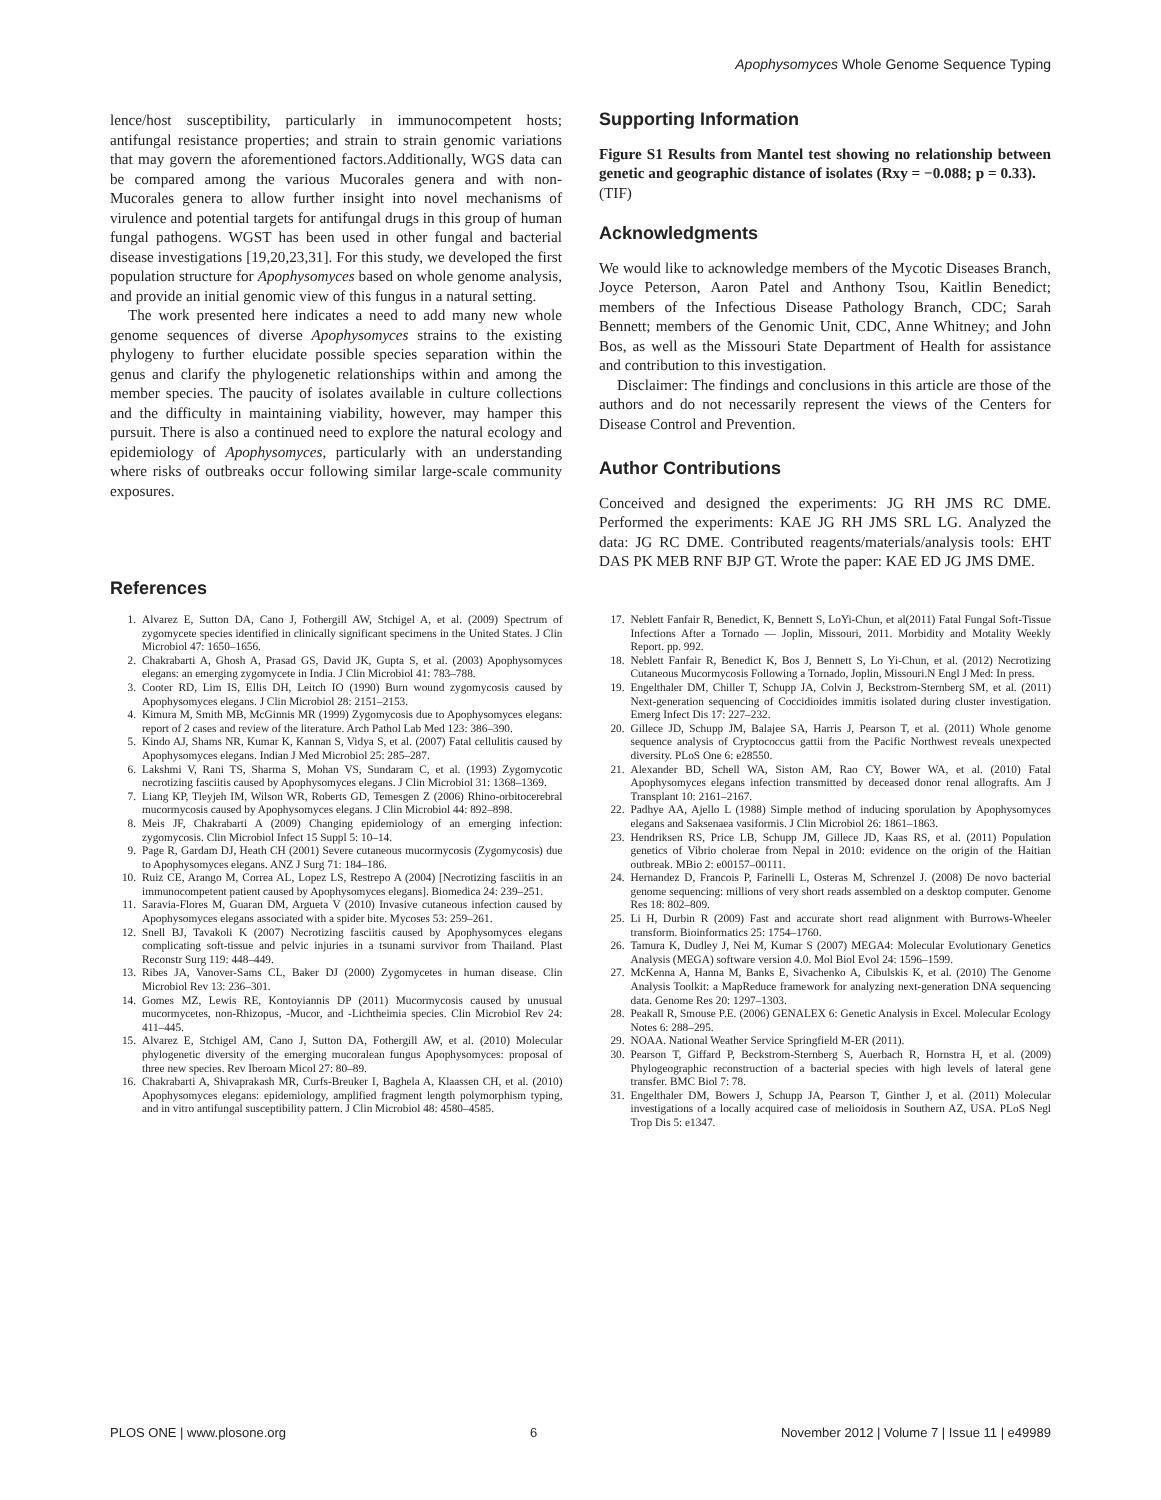Apophysomyces Whole Genome Sequence Typing
lence/host susceptibility, particularly in immunocompetent hosts; antifungal resistance properties; and strain to strain genomic variations that may govern the aforementioned factors.Additionally, WGS data can be compared among the various Mucorales genera and with non-Mucorales genera to allow further insight into novel mechanisms of virulence and potential targets for antifungal drugs in this group of human fungal pathogens. WGST has been used in other fungal and bacterial disease investigations [19,20,23,31]. For this study, we developed the first population structure for Apophysomyces based on whole genome analysis, and provide an initial genomic view of this fungus in a natural setting.
The work presented here indicates a need to add many new whole genome sequences of diverse Apophysomyces strains to the existing phylogeny to further elucidate possible species separation within the genus and clarify the phylogenetic relationships within and among the member species. The paucity of isolates available in culture collections and the difficulty in maintaining viability, however, may hamper this pursuit. There is also a continued need to explore the natural ecology and epidemiology of Apophysomyces, particularly with an understanding where risks of outbreaks occur following similar large-scale community exposures.
Supporting Information
Figure S1 Results from Mantel test showing no relationship between genetic and geographic distance of isolates (Rxy = −0.088; p = 0.33).
(TIF)
Acknowledgments
We would like to acknowledge members of the Mycotic Diseases Branch, Joyce Peterson, Aaron Patel and Anthony Tsou, Kaitlin Benedict; members of the Infectious Disease Pathology Branch, CDC; Sarah Bennett; members of the Genomic Unit, CDC, Anne Whitney; and John Bos, as well as the Missouri State Department of Health for assistance and contribution to this investigation.
Disclaimer: The findings and conclusions in this article are those of the authors and do not necessarily represent the views of the Centers for Disease Control and Prevention.
Author Contributions
Conceived and designed the experiments: JG RH JMS RC DME. Performed the experiments: KAE JG RH JMS SRL LG. Analyzed the data: JG RC DME. Contributed reagents/materials/analysis tools: EHT DAS PK MEB RNF BJP GT. Wrote the paper: KAE ED JG JMS DME.
References
1. Alvarez E, Sutton DA, Cano J, Fothergill AW, Stchigel A, et al. (2009) Spectrum of zygomycete species identified in clinically significant specimens in the United States. J Clin Microbiol 47: 1650–1656.
2. Chakrabarti A, Ghosh A, Prasad GS, David JK, Gupta S, et al. (2003) Apophysomyces elegans: an emerging zygomycete in India. J Clin Microbiol 41: 783–788.
3. Cooter RD, Lim IS, Ellis DH, Leitch IO (1990) Burn wound zygomycosis caused by Apophysomyces elegans. J Clin Microbiol 28: 2151–2153.
4. Kimura M, Smith MB, McGinnis MR (1999) Zygomycosis due to Apophysomyces elegans: report of 2 cases and review of the literature. Arch Pathol Lab Med 123: 386–390.
5. Kindo AJ, Shams NR, Kumar K, Kannan S, Vidya S, et al. (2007) Fatal cellulitis caused by Apophysomyces elegans. Indian J Med Microbiol 25: 285–287.
6. Lakshmi V, Rani TS, Sharma S, Mohan VS, Sundaram C, et al. (1993) Zygomycotic necrotizing fasciitis caused by Apophysomyces elegans. J Clin Microbiol 31: 1368–1369.
7. Liang KP, Tleyjeh IM, Wilson WR, Roberts GD, Temesgen Z (2006) Rhino-orbitocerebral mucormycosis caused by Apophysomyces elegans. J Clin Microbiol 44: 892–898.
8. Meis JF, Chakrabarti A (2009) Changing epidemiology of an emerging infection: zygomycosis. Clin Microbiol Infect 15 Suppl 5: 10–14.
9. Page R, Gardam DJ, Heath CH (2001) Severe cutaneous mucormycosis (Zygomycosis) due to Apophysomyces elegans. ANZ J Surg 71: 184–186.
10. Ruiz CE, Arango M, Correa AL, Lopez LS, Restrepo A (2004) [Necrotizing fasciitis in an immunocompetent patient caused by Apophysomyces elegans]. Biomedica 24: 239–251.
11. Saravia-Flores M, Guaran DM, Argueta V (2010) Invasive cutaneous infection caused by Apophysomyces elegans associated with a spider bite. Mycoses 53: 259–261.
12. Snell BJ, Tavakoli K (2007) Necrotizing fasciitis caused by Apophysomyces elegans complicating soft-tissue and pelvic injuries in a tsunami survivor from Thailand. Plast Reconstr Surg 119: 448–449.
13. Ribes JA, Vanover-Sams CL, Baker DJ (2000) Zygomycetes in human disease. Clin Microbiol Rev 13: 236–301.
14. Gomes MZ, Lewis RE, Kontoyiannis DP (2011) Mucormycosis caused by unusual mucormycetes, non-Rhizopus, -Mucor, and -Lichtheimia species. Clin Microbiol Rev 24: 411–445.
15. Alvarez E, Stchigel AM, Cano J, Sutton DA, Fothergill AW, et al. (2010) Molecular phylogenetic diversity of the emerging mucoralean fungus Apophysomyces: proposal of three new species. Rev Iberoam Micol 27: 80–89.
16. Chakrabarti A, Shivaprakash MR, Curfs-Breuker I, Baghela A, Klaassen CH, et al. (2010) Apophysomyces elegans: epidemiology, amplified fragment length polymorphism typing, and in vitro antifungal susceptibility pattern. J Clin Microbiol 48: 4580–4585.
17. Neblett Fanfair R, Benedict, K, Bennett S, LoYi-Chun, et al(2011) Fatal Fungal Soft-Tissue Infections After a Tornado — Joplin, Missouri, 2011. Morbidity and Motality Weekly Report. pp. 992.
18. Neblett Fanfair R, Benedict K, Bos J, Bennett S, Lo Yi-Chun, et al. (2012) Necrotizing Cutaneous Mucormycosis Following a Tornado, Joplin, Missouri.N Engl J Med: In press.
19. Engelthaler DM, Chiller T, Schupp JA, Colvin J, Beckstrom-Sternberg SM, et al. (2011) Next-generation sequencing of Coccidioides immitis isolated during cluster investigation. Emerg Infect Dis 17: 227–232.
20. Gillece JD, Schupp JM, Balajee SA, Harris J, Pearson T, et al. (2011) Whole genome sequence analysis of Cryptococcus gattii from the Pacific Northwest reveals unexpected diversity. PLoS One 6: e28550.
21. Alexander BD, Schell WA, Siston AM, Rao CY, Bower WA, et al. (2010) Fatal Apophysomyces elegans infection transmitted by deceased donor renal allografts. Am J Transplant 10: 2161–2167.
22. Padhye AA, Ajello L (1988) Simple method of inducing sporulation by Apophysomyces elegans and Saksenaea vasiformis. J Clin Microbiol 26: 1861–1863.
23. Hendriksen RS, Price LB, Schupp JM, Gillece JD, Kaas RS, et al. (2011) Population genetics of Vibrio cholerae from Nepal in 2010: evidence on the origin of the Haitian outbreak. MBio 2: e00157–00111.
24. Hernandez D, Francois P, Farinelli L, Osteras M, Schrenzel J. (2008) De novo bacterial genome sequencing: millions of very short reads assembled on a desktop computer. Genome Res 18: 802–809.
25. Li H, Durbin R (2009) Fast and accurate short read alignment with Burrows-Wheeler transform. Bioinformatics 25: 1754–1760.
26. Tamura K, Dudley J, Nei M, Kumar S (2007) MEGA4: Molecular Evolutionary Genetics Analysis (MEGA) software version 4.0. Mol Biol Evol 24: 1596–1599.
27. McKenna A, Hanna M, Banks E, Sivachenko A, Cibulskis K, et al. (2010) The Genome Analysis Toolkit: a MapReduce framework for analyzing next-generation DNA sequencing data. Genome Res 20: 1297–1303.
28. Peakall R, Smouse P.E. (2006) GENALEX 6: Genetic Analysis in Excel. Molecular Ecology Notes 6: 288–295.
29. NOAA. National Weather Service Springfield M-ER (2011).
30. Pearson T, Giffard P, Beckstrom-Sternberg S, Auerbach R, Hornstra H, et al. (2009) Phylogeographic reconstruction of a bacterial species with high levels of lateral gene transfer. BMC Biol 7: 78.
31. Engelthaler DM, Bowers J, Schupp JA, Pearson T, Ginther J, et al. (2011) Molecular investigations of a locally acquired case of melioidosis in Southern AZ, USA. PLoS Negl Trop Dis 5: e1347.
PLOS ONE | www.plosone.org 6 November 2012 | Volume 7 | Issue 11 | e49989